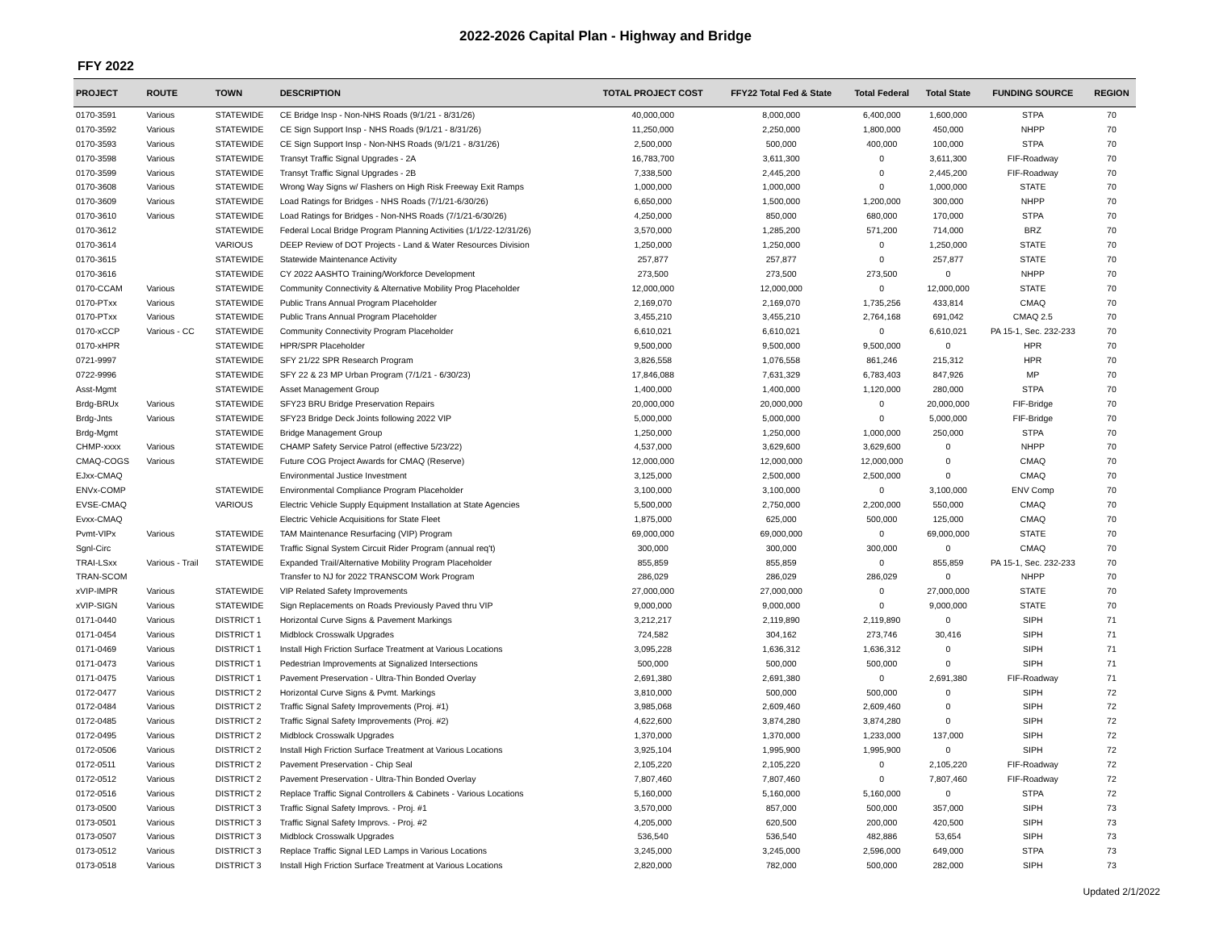2022-2026 Capital Plan - Highway and Bridge
FFY 2022
| PROJECT | ROUTE | TOWN | DESCRIPTION | TOTAL PROJECT COST | FFY22 Total Fed & State | Total Federal | Total State | FUNDING SOURCE | REGION |
| --- | --- | --- | --- | --- | --- | --- | --- | --- | --- |
| 0170-3591 | Various | STATEWIDE | CE Bridge Insp - Non-NHS Roads (9/1/21 - 8/31/26) | 40,000,000 | 8,000,000 | 6,400,000 | 1,600,000 | STPA | 70 |
| 0170-3592 | Various | STATEWIDE | CE Sign Support Insp - NHS Roads (9/1/21 - 8/31/26) | 11,250,000 | 2,250,000 | 1,800,000 | 450,000 | NHPP | 70 |
| 0170-3593 | Various | STATEWIDE | CE Sign Support Insp - Non-NHS Roads (9/1/21 - 8/31/26) | 2,500,000 | 500,000 | 400,000 | 100,000 | STPA | 70 |
| 0170-3598 | Various | STATEWIDE | Transyt Traffic Signal Upgrades - 2A | 16,783,700 | 3,611,300 | 0 | 3,611,300 | FIF-Roadway | 70 |
| 0170-3599 | Various | STATEWIDE | Transyt Traffic Signal Upgrades - 2B | 7,338,500 | 2,445,200 | 0 | 2,445,200 | FIF-Roadway | 70 |
| 0170-3608 | Various | STATEWIDE | Wrong Way Signs w/ Flashers on High Risk Freeway Exit Ramps | 1,000,000 | 1,000,000 | 0 | 1,000,000 | STATE | 70 |
| 0170-3609 | Various | STATEWIDE | Load Ratings for Bridges - NHS Roads (7/1/21-6/30/26) | 6,650,000 | 1,500,000 | 1,200,000 | 300,000 | NHPP | 70 |
| 0170-3610 | Various | STATEWIDE | Load Ratings for Bridges - Non-NHS Roads (7/1/21-6/30/26) | 4,250,000 | 850,000 | 680,000 | 170,000 | STPA | 70 |
| 0170-3612 | | STATEWIDE | Federal Local Bridge Program Planning Activities (1/1/22-12/31/26) | 3,570,000 | 1,285,200 | 571,200 | 714,000 | BRZ | 70 |
| 0170-3614 | | VARIOUS | DEEP Review of DOT Projects - Land & Water Resources Division | 1,250,000 | 1,250,000 | 0 | 1,250,000 | STATE | 70 |
| 0170-3615 | | STATEWIDE | Statewide Maintenance Activity | 257,877 | 257,877 | 0 | 257,877 | STATE | 70 |
| 0170-3616 | | STATEWIDE | CY 2022 AASHTO Training/Workforce Development | 273,500 | 273,500 | 273,500 | 0 | NHPP | 70 |
| 0170-CCAM | Various | STATEWIDE | Community Connectivity & Alternative Mobility Prog Placeholder | 12,000,000 | 12,000,000 | 0 | 12,000,000 | STATE | 70 |
| 0170-PTxx | Various | STATEWIDE | Public Trans Annual Program Placeholder | 2,169,070 | 2,169,070 | 1,735,256 | 433,814 | CMAQ | 70 |
| 0170-PTxx | Various | STATEWIDE | Public Trans Annual Program Placeholder | 3,455,210 | 3,455,210 | 2,764,168 | 691,042 | CMAQ 2.5 | 70 |
| 0170-xCCP | Various - CC | STATEWIDE | Community Connectivity Program Placeholder | 6,610,021 | 6,610,021 | 0 | 6,610,021 | PA 15-1, Sec. 232-233 | 70 |
| 0170-xHPR | | STATEWIDE | HPR/SPR Placeholder | 9,500,000 | 9,500,000 | 9,500,000 | 0 | HPR | 70 |
| 0721-9997 | | STATEWIDE | SFY 21/22 SPR Research Program | 3,826,558 | 1,076,558 | 861,246 | 215,312 | HPR | 70 |
| 0722-9996 | | STATEWIDE | SFY 22 & 23 MP Urban Program (7/1/21 - 6/30/23) | 17,846,088 | 7,631,329 | 6,783,403 | 847,926 | MP | 70 |
| Asst-Mgmt | | STATEWIDE | Asset Management Group | 1,400,000 | 1,400,000 | 1,120,000 | 280,000 | STPA | 70 |
| Brdg-BRUx | Various | STATEWIDE | SFY23 BRU Bridge Preservation Repairs | 20,000,000 | 20,000,000 | 0 | 20,000,000 | FIF-Bridge | 70 |
| Brdg-Jnts | Various | STATEWIDE | SFY23 Bridge Deck Joints following 2022 VIP | 5,000,000 | 5,000,000 | 0 | 5,000,000 | FIF-Bridge | 70 |
| Brdg-Mgmt | | STATEWIDE | Bridge Management Group | 1,250,000 | 1,250,000 | 1,000,000 | 250,000 | STPA | 70 |
| CHMP-xxxx | Various | STATEWIDE | CHAMP Safety Service Patrol (effective 5/23/22) | 4,537,000 | 3,629,600 | 3,629,600 | 0 | NHPP | 70 |
| CMAQ-COGS | Various | STATEWIDE | Future COG Project Awards for CMAQ (Reserve) | 12,000,000 | 12,000,000 | 12,000,000 | 0 | CMAQ | 70 |
| EJxx-CMAQ | | | Environmental Justice Investment | 3,125,000 | 2,500,000 | 2,500,000 | 0 | CMAQ | 70 |
| ENVx-COMP | | STATEWIDE | Environmental Compliance Program Placeholder | 3,100,000 | 3,100,000 | 0 | 3,100,000 | ENV Comp | 70 |
| EVSE-CMAQ | | VARIOUS | Electric Vehicle Supply Equipment Installation at State Agencies | 5,500,000 | 2,750,000 | 2,200,000 | 550,000 | CMAQ | 70 |
| Evxx-CMAQ | | | Electric Vehicle Acquisitions for State Fleet | 1,875,000 | 625,000 | 500,000 | 125,000 | CMAQ | 70 |
| Pvmt-VIPx | Various | STATEWIDE | TAM Maintenance Resurfacing (VIP) Program | 69,000,000 | 69,000,000 | 0 | 69,000,000 | STATE | 70 |
| Sgnl-Circ | | STATEWIDE | Traffic Signal System Circuit Rider Program (annual req't) | 300,000 | 300,000 | 300,000 | 0 | CMAQ | 70 |
| TRAI-LSxx | Various - Trail | STATEWIDE | Expanded Trail/Alternative Mobility Program Placeholder | 855,859 | 855,859 | 0 | 855,859 | PA 15-1, Sec. 232-233 | 70 |
| TRAN-SCOM | | | Transfer to NJ for 2022 TRANSCOM Work Program | 286,029 | 286,029 | 286,029 | 0 | NHPP | 70 |
| xVIP-IMPR | Various | STATEWIDE | VIP Related Safety Improvements | 27,000,000 | 27,000,000 | 0 | 27,000,000 | STATE | 70 |
| xVIP-SIGN | Various | STATEWIDE | Sign Replacements on Roads Previously Paved thru VIP | 9,000,000 | 9,000,000 | 0 | 9,000,000 | STATE | 70 |
| 0171-0440 | Various | DISTRICT 1 | Horizontal Curve Signs & Pavement Markings | 3,212,217 | 2,119,890 | 2,119,890 | 0 | SIPH | 71 |
| 0171-0454 | Various | DISTRICT 1 | Midblock Crosswalk Upgrades | 724,582 | 304,162 | 273,746 | 30,416 | SIPH | 71 |
| 0171-0469 | Various | DISTRICT 1 | Install High Friction Surface Treatment at Various Locations | 3,095,228 | 1,636,312 | 1,636,312 | 0 | SIPH | 71 |
| 0171-0473 | Various | DISTRICT 1 | Pedestrian Improvements at Signalized Intersections | 500,000 | 500,000 | 500,000 | 0 | SIPH | 71 |
| 0171-0475 | Various | DISTRICT 1 | Pavement Preservation - Ultra-Thin Bonded Overlay | 2,691,380 | 2,691,380 | 0 | 2,691,380 | FIF-Roadway | 71 |
| 0172-0477 | Various | DISTRICT 2 | Horizontal Curve Signs & Pvmt. Markings | 3,810,000 | 500,000 | 500,000 | 0 | SIPH | 72 |
| 0172-0484 | Various | DISTRICT 2 | Traffic Signal Safety Improvements (Proj. #1) | 3,985,068 | 2,609,460 | 2,609,460 | 0 | SIPH | 72 |
| 0172-0485 | Various | DISTRICT 2 | Traffic Signal Safety Improvements (Proj. #2) | 4,622,600 | 3,874,280 | 3,874,280 | 0 | SIPH | 72 |
| 0172-0495 | Various | DISTRICT 2 | Midblock Crosswalk Upgrades | 1,370,000 | 1,370,000 | 1,233,000 | 137,000 | SIPH | 72 |
| 0172-0506 | Various | DISTRICT 2 | Install High Friction Surface Treatment at Various Locations | 3,925,104 | 1,995,900 | 1,995,900 | 0 | SIPH | 72 |
| 0172-0511 | Various | DISTRICT 2 | Pavement Preservation - Chip Seal | 2,105,220 | 2,105,220 | 0 | 2,105,220 | FIF-Roadway | 72 |
| 0172-0512 | Various | DISTRICT 2 | Pavement Preservation - Ultra-Thin Bonded Overlay | 7,807,460 | 7,807,460 | 0 | 7,807,460 | FIF-Roadway | 72 |
| 0172-0516 | Various | DISTRICT 2 | Replace Traffic Signal Controllers & Cabinets - Various Locations | 5,160,000 | 5,160,000 | 5,160,000 | 0 | STPA | 72 |
| 0173-0500 | Various | DISTRICT 3 | Traffic Signal Safety Improvs. - Proj. #1 | 3,570,000 | 857,000 | 500,000 | 357,000 | SIPH | 73 |
| 0173-0501 | Various | DISTRICT 3 | Traffic Signal Safety Improvs. - Proj. #2 | 4,205,000 | 620,500 | 200,000 | 420,500 | SIPH | 73 |
| 0173-0507 | Various | DISTRICT 3 | Midblock Crosswalk Upgrades | 536,540 | 536,540 | 482,886 | 53,654 | SIPH | 73 |
| 0173-0512 | Various | DISTRICT 3 | Replace Traffic Signal LED Lamps in Various Locations | 3,245,000 | 3,245,000 | 2,596,000 | 649,000 | STPA | 73 |
| 0173-0518 | Various | DISTRICT 3 | Install High Friction Surface Treatment at Various Locations | 2,820,000 | 782,000 | 500,000 | 282,000 | SIPH | 73 |
Updated 2/1/2022